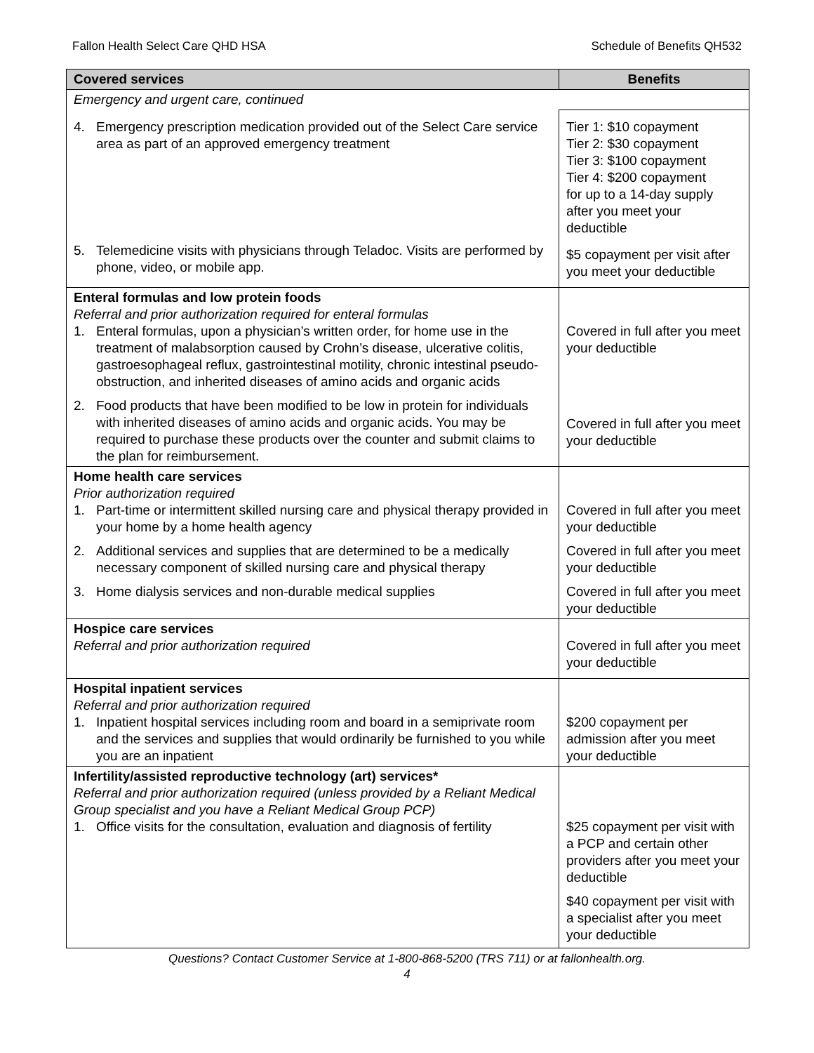Fallon Health Select Care QHD HSA Schedule of Benefits QH532
| Covered services | Benefits |
| --- | --- |
| Emergency and urgent care, continued | |
| 4. Emergency prescription medication provided out of the Select Care service area as part of an approved emergency treatment | Tier 1: $10 copayment Tier 2: $30 copayment Tier 3: $100 copayment Tier 4: $200 copayment for up to a 14-day supply after you meet your deductible |
| 5. Telemedicine visits with physicians through Teladoc. Visits are performed by phone, video, or mobile app. | $5 copayment per visit after you meet your deductible |
| Enteral formulas and low protein foods Referral and prior authorization required for enteral formulas 1. Enteral formulas, upon a physician’s written order, for home use in the treatment of malabsorption caused by Crohn’s disease, ulcerative colitis, gastroesophageal reflux, gastrointestinal motility, chronic intestinal pseudo-obstruction, and inherited diseases of amino acids and organic acids 2. Food products that have been modified to be low in protein for individuals with inherited diseases of amino acids and organic acids. You may be required to purchase these products over the counter and submit claims to the plan for reimbursement. | Covered in full after you meet your deductible Covered in full after you meet your deductible |
| Home health care services Prior authorization required 1. Part-time or intermittent skilled nursing care and physical therapy provided in your home by a home health agency 2. Additional services and supplies that are determined to be a medically necessary component of skilled nursing care and physical therapy 3. Home dialysis services and non-durable medical supplies | Covered in full after you meet your deductible Covered in full after you meet your deductible Covered in full after you meet your deductible |
| Hospice care services Referral and prior authorization required | Covered in full after you meet your deductible |
| Hospital inpatient services Referral and prior authorization required 1. Inpatient hospital services including room and board in a semiprivate room and the services and supplies that would ordinarily be furnished to you while you are an inpatient | $200 copayment per admission after you meet your deductible |
| Infertility/assisted reproductive technology (art) services* Referral and prior authorization required (unless provided by a Reliant Medical Group specialist and you have a Reliant Medical Group PCP) 1. Office visits for the consultation, evaluation and diagnosis of fertility | $25 copayment per visit with a PCP and certain other providers after you meet your deductible $40 copayment per visit with a specialist after you meet your deductible |
Questions? Contact Customer Service at 1-800-868-5200 (TRS 711) or at fallonhealth.org.
4